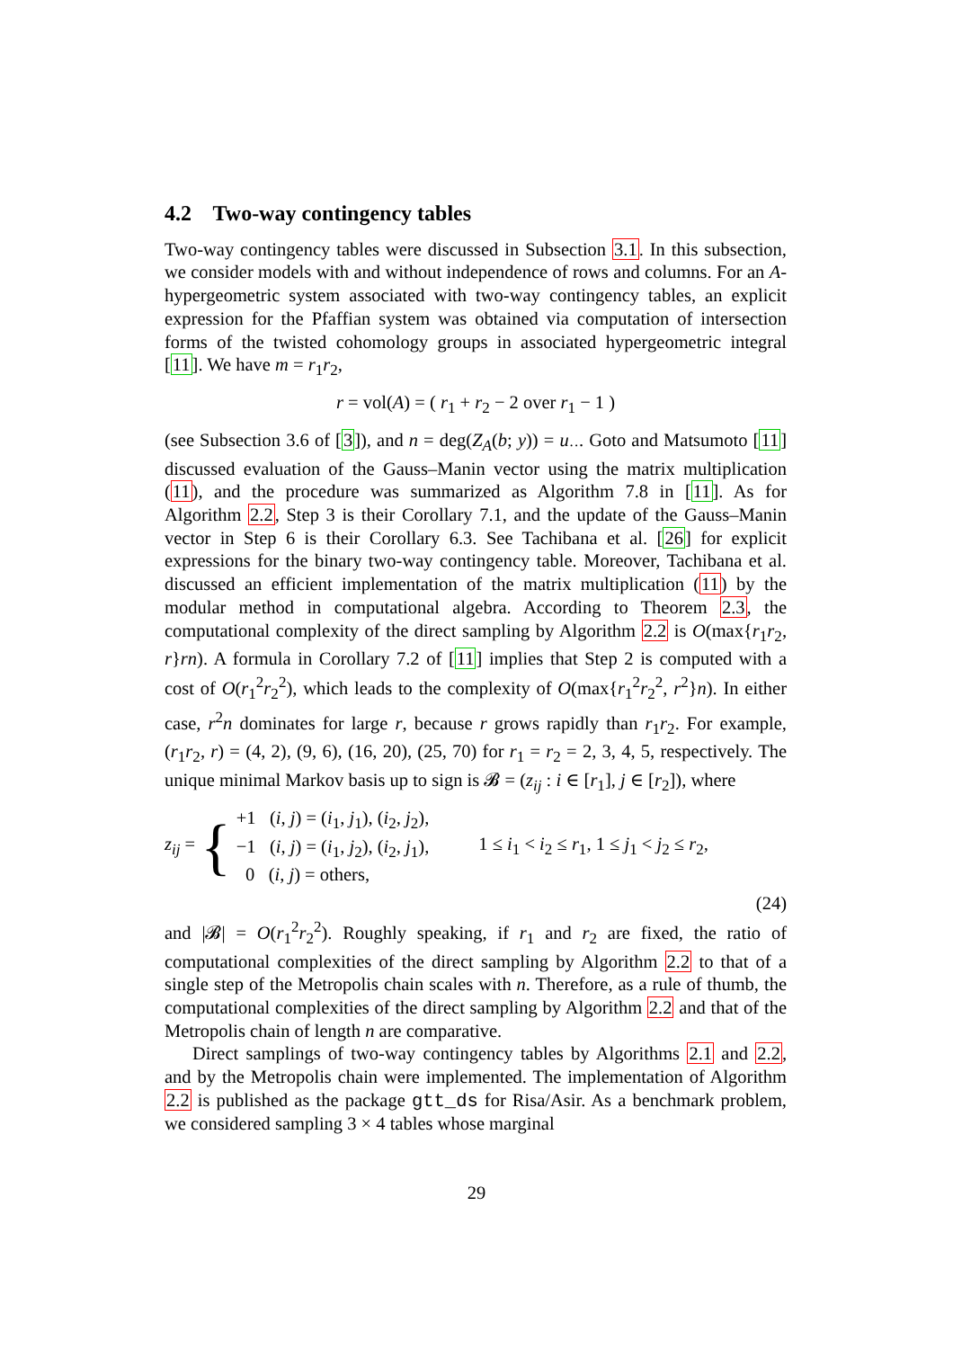4.2 Two-way contingency tables
Two-way contingency tables were discussed in Subsection 3.1. In this subsection, we consider models with and without independence of rows and columns. For an A-hypergeometric system associated with two-way contingency tables, an explicit expression for the Pfaffian system was obtained via computation of intersection forms of the twisted cohomology groups in associated hypergeometric integral [11]. We have m = r<sub>1</sub>r<sub>2</sub>,
r = vol(A) = ( r<sub>1</sub> + r<sub>2</sub> − 2 over r<sub>1</sub> − 1 )
(see Subsection 3.6 of [3]), and n = deg(Z<sub>A</sub>(b; y)) = u<sub>··</sub>. Goto and Matsumoto [11] discussed evaluation of the Gauss–Manin vector using the matrix multiplication (11), and the procedure was summarized as Algorithm 7.8 in [11]. As for Algorithm 2.2, Step 3 is their Corollary 7.1, and the update of the Gauss–Manin vector in Step 6 is their Corollary 6.3. See Tachibana et al. [26] for explicit expressions for the binary two-way contingency table. Moreover, Tachibana et al. discussed an efficient implementation of the matrix multiplication (11) by the modular method in computational algebra. According to Theorem 2.3, the computational complexity of the direct sampling by Algorithm 2.2 is O(max{r<sub>1</sub>r<sub>2</sub>, r}rn). A formula in Corollary 7.2 of [11] implies that Step 2 is computed with a cost of O(r<sub>1</sub><sup>2</sup>r<sub>2</sub><sup>2</sup>), which leads to the complexity of O(max{r<sub>1</sub><sup>2</sup>r<sub>2</sub><sup>2</sup>, r<sup>2</sup>}n). In either case, r<sup>2</sup>n dominates for large r, because r grows rapidly than r<sub>1</sub>r<sub>2</sub>. For example, (r<sub>1</sub>r<sub>2</sub>, r) = (4, 2), (9, 6), (16, 20), (25, 70) for r<sub>1</sub> = r<sub>2</sub> = 2, 3, 4, 5, respectively. The unique minimal Markov basis up to sign is 𝓑 = (z<sub>ij</sub> : i ∈ [r<sub>1</sub>], j ∈ [r<sub>2</sub>]), where
z<sub>ij</sub> = {
+1 (i, j) = (i<sub>1</sub>, j<sub>1</sub>), (i<sub>2</sub>, j<sub>2</sub>),
−1 (i, j) = (i<sub>1</sub>, j<sub>2</sub>), (i<sub>2</sub>, j<sub>1</sub>),
0 (i, j) = others,
1 ≤ i<sub>1</sub> < i<sub>2</sub> ≤ r<sub>1</sub>, 1 ≤ j<sub>1</sub> < j<sub>2</sub> ≤ r<sub>2</sub>,
(24)
and |𝓑| = O(r<sub>1</sub><sup>2</sup>r<sub>2</sub><sup>2</sup>). Roughly speaking, if r<sub>1</sub> and r<sub>2</sub> are fixed, the ratio of computational complexities of the direct sampling by Algorithm 2.2 to that of a single step of the Metropolis chain scales with n. Therefore, as a rule of thumb, the computational complexities of the direct sampling by Algorithm 2.2 and that of the Metropolis chain of length n are comparative.
Direct samplings of two-way contingency tables by Algorithms 2.1 and 2.2, and by the Metropolis chain were implemented. The implementation of Algorithm 2.2 is published as the package gtt_ds for Risa/Asir. As a benchmark problem, we considered sampling 3 × 4 tables whose marginal
29